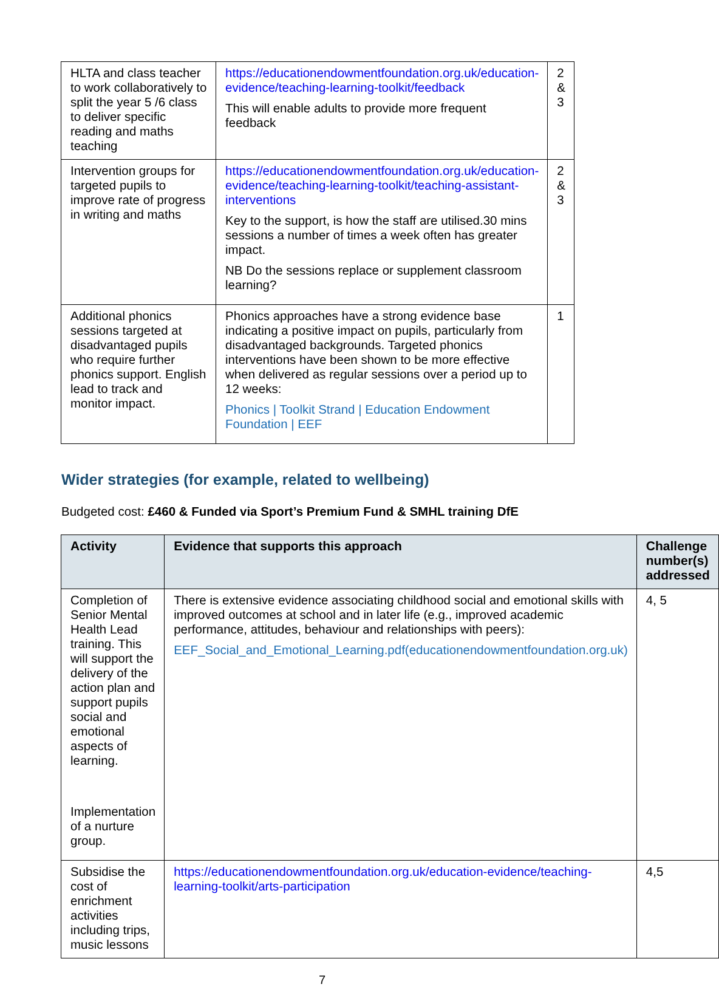| HLTA and class teacher to work collaboratively to split the year 5 /6 class to deliver specific reading and maths teaching | https://educationendowmentfoundation.org.uk/education-evidence/teaching-learning-toolkit/feedback This will enable adults to provide more frequent feedback | 2 & 3 |
| Intervention groups for targeted pupils to improve rate of progress in writing and maths | https://educationendowmentfoundation.org.uk/education-evidence/teaching-learning-toolkit/teaching-assistant-interventions Key to the support, is how the staff are utilised.30 mins sessions a number of times a week often has greater impact. NB Do the sessions replace or supplement classroom learning? | 2 & 3 |
| Additional phonics sessions targeted at disadvantaged pupils who require further phonics support. English lead to track and monitor impact. | Phonics approaches have a strong evidence base indicating a positive impact on pupils, particularly from disadvantaged backgrounds. Targeted phonics interventions have been shown to be more effective when delivered as regular sessions over a period up to 12 weeks: Phonics / Toolkit Strand / Education Endowment Foundation / EEF | 1 |
Wider strategies (for example, related to wellbeing)
Budgeted cost: £460 & Funded via Sport’s Premium Fund & SMHL training DfE
| Activity | Evidence that supports this approach | Challenge number(s) addressed |
| --- | --- | --- |
| Completion of Senior Mental Health Lead training. This will support the delivery of the action plan and support pupils social and emotional aspects of learning. Implementation of a nurture group. | There is extensive evidence associating childhood social and emotional skills with improved outcomes at school and in later life (e.g., improved academic performance, attitudes, behaviour and relationships with peers): EEF_Social_and_Emotional_Learning.pdf(educationendowmentfoundation.org.uk) | 4, 5 |
| Subsidise the cost of enrichment activities including trips, music lessons | https://educationendowmentfoundation.org.uk/education-evidence/teaching-learning-toolkit/arts-participation | 4,5 |
7